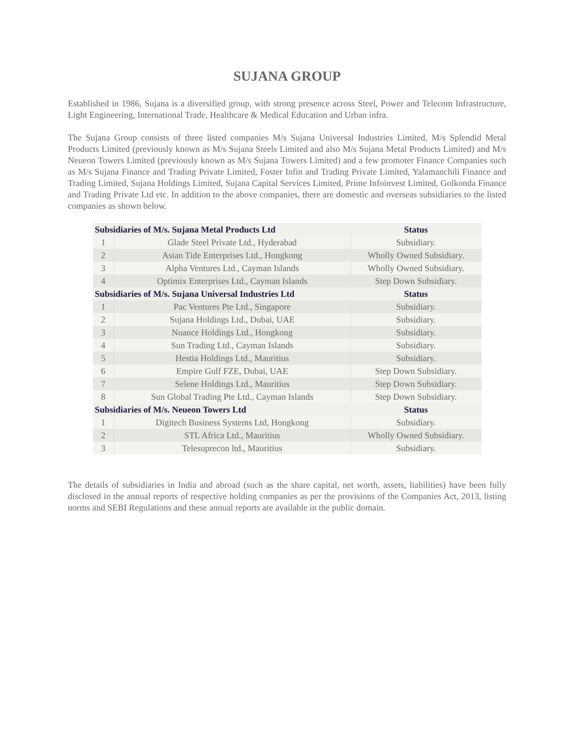SUJANA GROUP
Established in 1986, Sujana is a diversified group, with strong presence across Steel, Power and Telecom Infrastructure, Light Engineering, International Trade, Healthcare & Medical Education and Urban infra.
The Sujana Group consists of three listed companies M/s Sujana Universal Industries Limited, M/s Splendid Metal Products Limited (previously known as M/s Sujana Steels Limited and also M/s Sujana Metal Products Limited) and M/s Neueon Towers Limited (previously known as M/s Sujana Towers Limited) and a few promoter Finance Companies such as M/s Sujana Finance and Trading Private Limited, Foster Infin and Trading Private Limited, Yalamanchili Finance and Trading Limited, Sujana Holdings Limited, Sujana Capital Services Limited, Prime Infoinvest Limited, Golkonda Finance and Trading Private Ltd etc. In addition to the above companies, there are domestic and overseas subsidiaries to the listed companies as shown below.
| Subsidiaries of M/s. Sujana Metal Products Ltd | | Status |
| --- | --- | --- |
| 1 | Glade Steel Private Ltd., Hyderabad | Subsidiary. |
| 2 | Asian Tide Enterprises Ltd., Hongkong | Wholly Owned Subsidiary. |
| 3 | Alpha Ventures Ltd., Cayman Islands | Wholly Owned Subsidiary. |
| 4 | Optimix Enterprises Ltd., Cayman Islands | Step Down Subsidiary. |
| Subsidiaries of M/s. Sujana Universal Industries Ltd | | Status |
| 1 | Pac Ventures Pte Ltd., Singapore | Subsidiary. |
| 2 | Sujana Holdings Ltd., Dubai, UAE | Subsidiary. |
| 3 | Nuance Holdings Ltd., Hongkong | Subsidiary. |
| 4 | Sun Trading Ltd., Cayman Islands | Subsidiary. |
| 5 | Hestia Holdings Ltd., Mauritius | Subsidiary. |
| 6 | Empire Gulf FZE, Dubai, UAE | Step Down Subsidiary. |
| 7 | Selene Holdings Ltd., Mauritius | Step Down Subsidiary. |
| 8 | Sun Global Trading Pte Ltd., Cayman Islands | Step Down Subsidiary. |
| Subsidiaries of M/s. Neueon Towers Ltd | | Status |
| 1 | Digitech Business Systems Ltd, Hongkong | Subsidiary. |
| 2 | STL Africa Ltd., Mauritius | Wholly Owned Subsidiary. |
| 3 | Telesuprecon ltd., Mauritius | Subsidiary. |
The details of subsidiaries in India and abroad (such as the share capital, net worth, assets, liabilities) have been fully disclosed in the annual reports of respective holding companies as per the provisions of the Companies Act, 2013, listing norms and SEBI Regulations and these annual reports are available in the public domain.